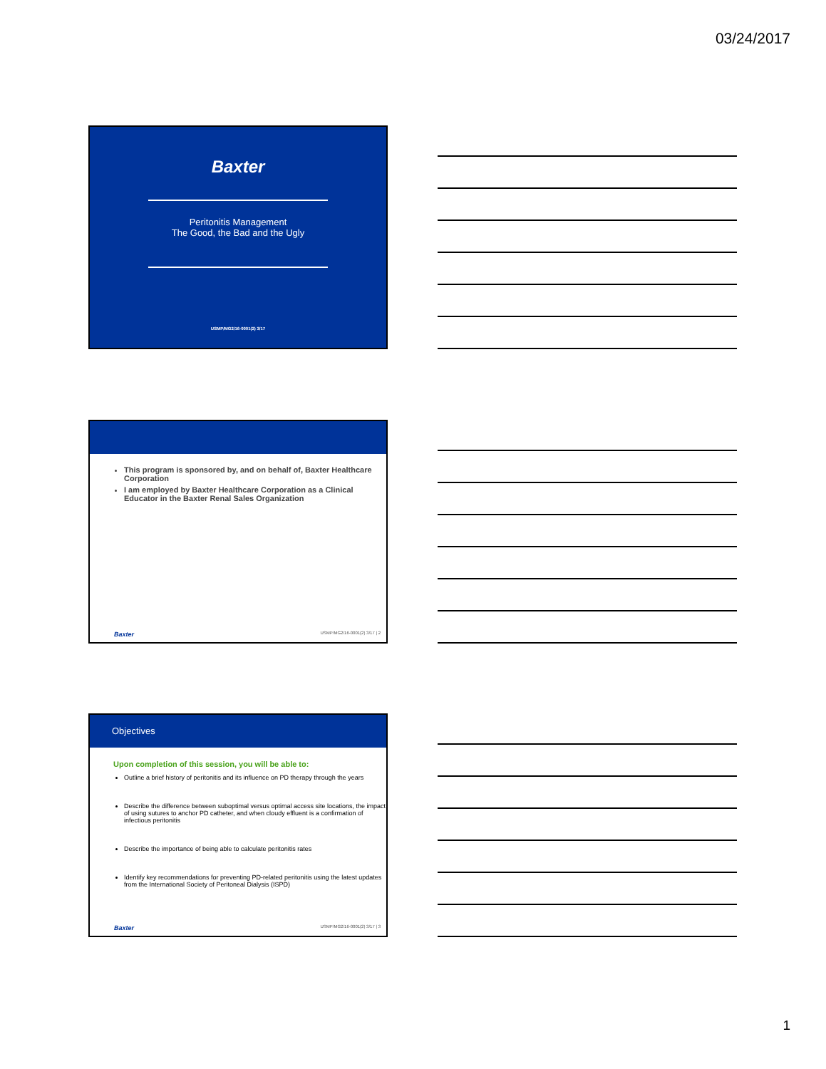03/24/2017
Baxter
Peritonitis Management
The Good, the Bad and the Ugly
USMP/MG2/16-0001(2) 3/17
This program is sponsored by, and on behalf of, Baxter Healthcare Corporation
I am employed by Baxter Healthcare Corporation as a Clinical Educator in the Baxter Renal Sales Organization
Baxter USMP/MG2/16-0001(2) 3/17 | 2
Objectives
Upon completion of this session, you will be able to:
Outline a brief history of peritonitis and its influence on PD therapy through the years
Describe the difference between suboptimal versus optimal access site locations, the impact of using sutures to anchor PD catheter, and when cloudy effluent is a confirmation of infectious peritonitis
Describe the importance of being able to calculate peritonitis rates
Identify key recommendations for preventing PD-related peritonitis using the latest updates from the International Society of Peritoneal Dialysis (ISPD)
Baxter USMP/MG2/16-0001(2) 3/17 | 3
1